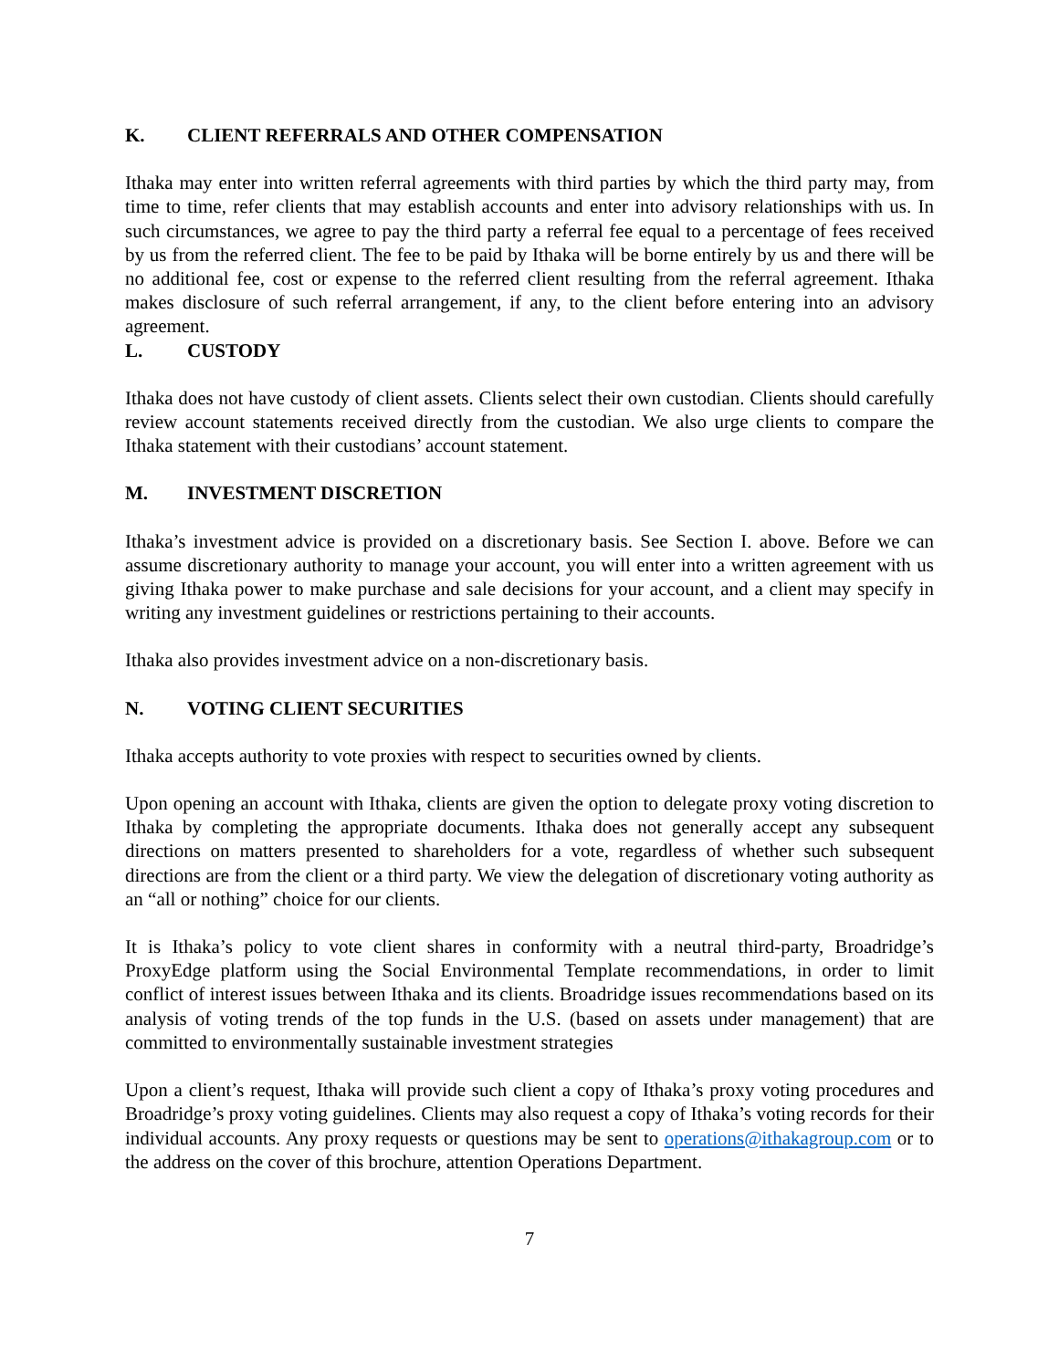K. CLIENT REFERRALS AND OTHER COMPENSATION
Ithaka may enter into written referral agreements with third parties by which the third party may, from time to time, refer clients that may establish accounts and enter into advisory relationships with us. In such circumstances, we agree to pay the third party a referral fee equal to a percentage of fees received by us from the referred client. The fee to be paid by Ithaka will be borne entirely by us and there will be no additional fee, cost or expense to the referred client resulting from the referral agreement. Ithaka makes disclosure of such referral arrangement, if any, to the client before entering into an advisory agreement.
L. CUSTODY
Ithaka does not have custody of client assets. Clients select their own custodian. Clients should carefully review account statements received directly from the custodian. We also urge clients to compare the Ithaka statement with their custodians’ account statement.
M. INVESTMENT DISCRETION
Ithaka’s investment advice is provided on a discretionary basis. See Section I. above. Before we can assume discretionary authority to manage your account, you will enter into a written agreement with us giving Ithaka power to make purchase and sale decisions for your account, and a client may specify in writing any investment guidelines or restrictions pertaining to their accounts.
Ithaka also provides investment advice on a non-discretionary basis.
N. VOTING CLIENT SECURITIES
Ithaka accepts authority to vote proxies with respect to securities owned by clients.
Upon opening an account with Ithaka, clients are given the option to delegate proxy voting discretion to Ithaka by completing the appropriate documents. Ithaka does not generally accept any subsequent directions on matters presented to shareholders for a vote, regardless of whether such subsequent directions are from the client or a third party. We view the delegation of discretionary voting authority as an “all or nothing” choice for our clients.
It is Ithaka’s policy to vote client shares in conformity with a neutral third-party, Broadridge’s ProxyEdge platform using the Social Environmental Template recommendations, in order to limit conflict of interest issues between Ithaka and its clients. Broadridge issues recommendations based on its analysis of voting trends of the top funds in the U.S. (based on assets under management) that are committed to environmentally sustainable investment strategies
Upon a client’s request, Ithaka will provide such client a copy of Ithaka’s proxy voting procedures and Broadridge’s proxy voting guidelines. Clients may also request a copy of Ithaka’s voting records for their individual accounts. Any proxy requests or questions may be sent to operations@ithakagroup.com or to the address on the cover of this brochure, attention Operations Department.
7